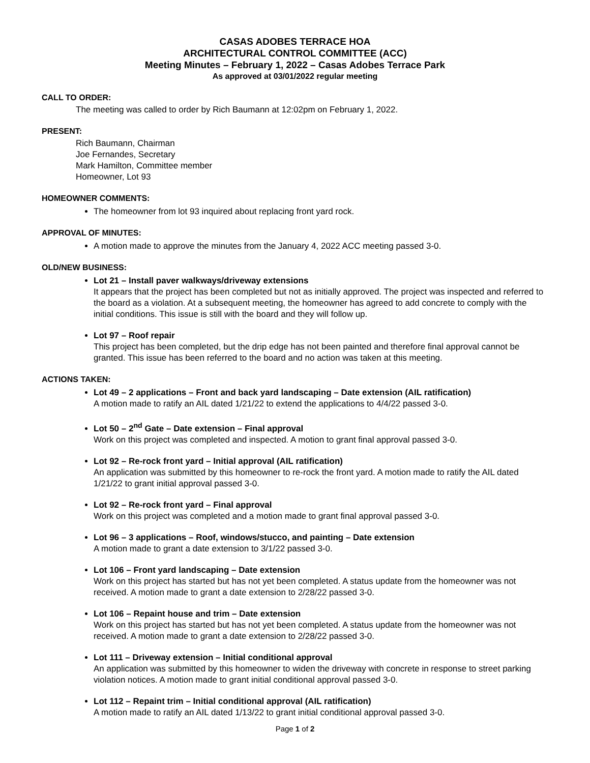CASAS ADOBES TERRACE HOA
ARCHITECTURAL CONTROL COMMITTEE (ACC)
Meeting Minutes – February 1, 2022 – Casas Adobes Terrace Park
As approved at 03/01/2022 regular meeting
CALL TO ORDER:
The meeting was called to order by Rich Baumann at 12:02pm on February 1, 2022.
PRESENT:
Rich Baumann, Chairman
Joe Fernandes, Secretary
Mark Hamilton, Committee member
Homeowner, Lot 93
HOMEOWNER COMMENTS:
The homeowner from lot 93 inquired about replacing front yard rock.
APPROVAL OF MINUTES:
A motion made to approve the minutes from the January 4, 2022 ACC meeting passed 3-0.
OLD/NEW BUSINESS:
Lot 21 – Install paver walkways/driveway extensions
It appears that the project has been completed but not as initially approved. The project was inspected and referred to the board as a violation. At a subsequent meeting, the homeowner has agreed to add concrete to comply with the initial conditions. This issue is still with the board and they will follow up.
Lot 97 – Roof repair
This project has been completed, but the drip edge has not been painted and therefore final approval cannot be granted. This issue has been referred to the board and no action was taken at this meeting.
ACTIONS TAKEN:
Lot 49 – 2 applications – Front and back yard landscaping – Date extension (AIL ratification)
A motion made to ratify an AIL dated 1/21/22 to extend the applications to 4/4/22 passed 3-0.
Lot 50 – 2<sup>nd</sup> Gate – Date extension – Final approval
Work on this project was completed and inspected. A motion to grant final approval passed 3-0.
Lot 92 – Re-rock front yard – Initial approval (AIL ratification)
An application was submitted by this homeowner to re-rock the front yard. A motion made to ratify the AIL dated 1/21/22 to grant initial approval passed 3-0.
Lot 92 – Re-rock front yard – Final approval
Work on this project was completed and a motion made to grant final approval passed 3-0.
Lot 96 – 3 applications – Roof, windows/stucco, and painting – Date extension
A motion made to grant a date extension to 3/1/22 passed 3-0.
Lot 106 – Front yard landscaping – Date extension
Work on this project has started but has not yet been completed. A status update from the homeowner was not received. A motion made to grant a date extension to 2/28/22 passed 3-0.
Lot 106 – Repaint house and trim – Date extension
Work on this project has started but has not yet been completed. A status update from the homeowner was not received. A motion made to grant a date extension to 2/28/22 passed 3-0.
Lot 111 – Driveway extension – Initial conditional approval
An application was submitted by this homeowner to widen the driveway with concrete in response to street parking violation notices. A motion made to grant initial conditional approval passed 3-0.
Lot 112 – Repaint trim – Initial conditional approval (AIL ratification)
A motion made to ratify an AIL dated 1/13/22 to grant initial conditional approval passed 3-0.
Page 1 of 2